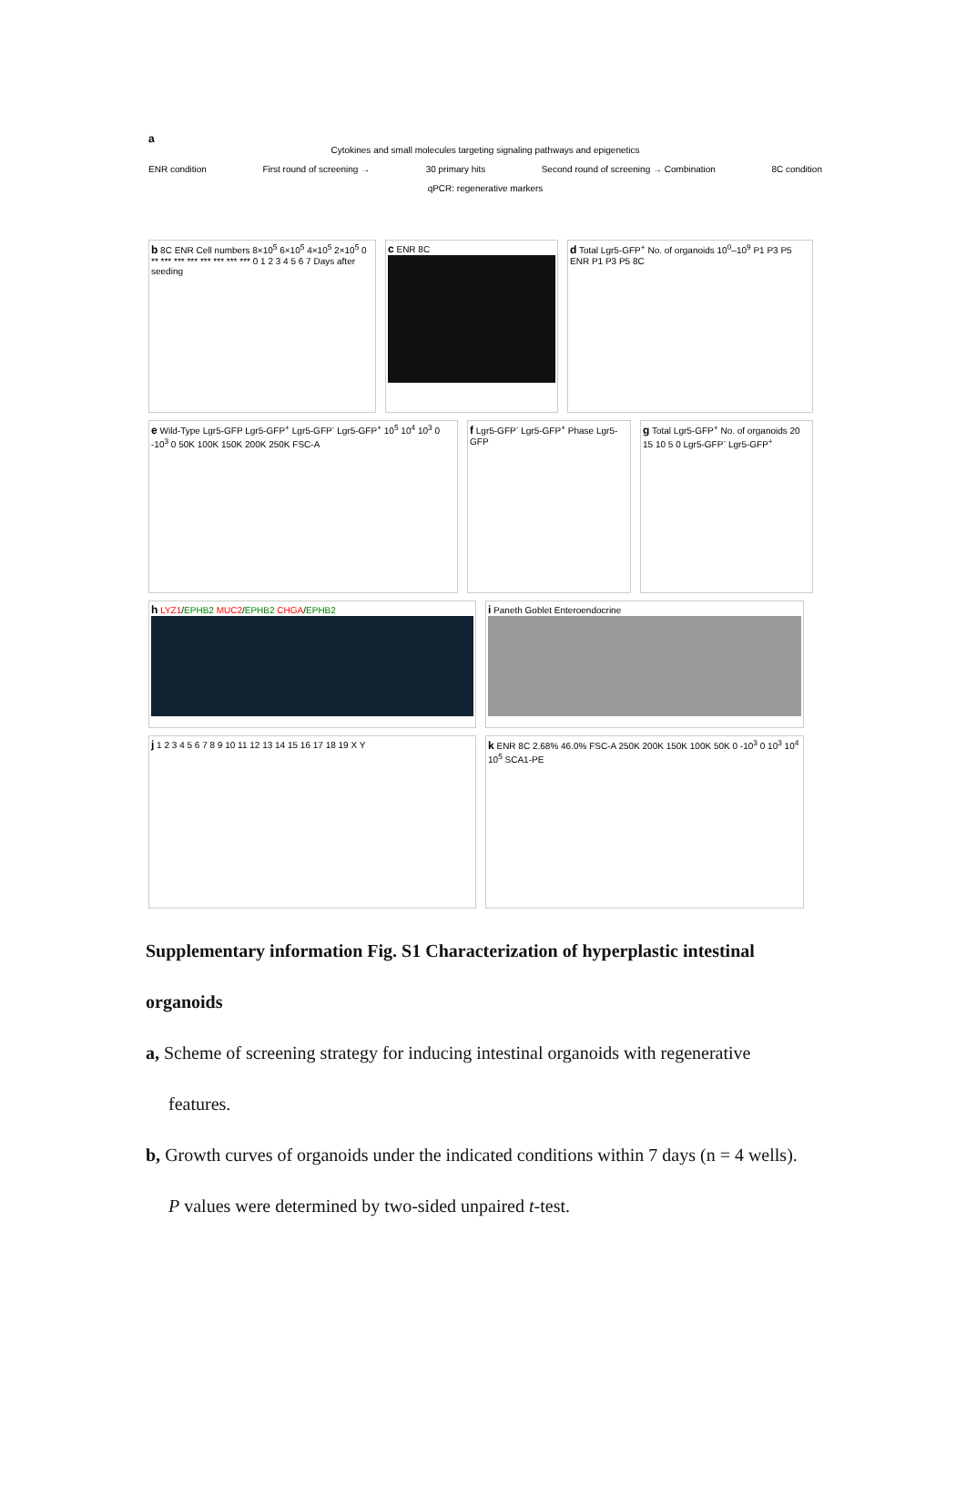a
Cytokines and small molecules targeting signaling pathways and epigenetics
ENR condition First round of screening → 30 primary hits Second round of screening → Combination 8C condition
qPCR: regenerative markers
b 8C ENR Cell numbers 8×10<sup>5</sup> 6×10<sup>5</sup> 4×10<sup>5</sup> 2×10<sup>5</sup> 0 ** *** *** *** *** *** *** *** 0 1 2 3 4 5 6 7 Days after seeding
c ENR 8C
d Total Lgr5-GFP<sup>+</sup> No. of organoids 10<sup>0</sup>–10<sup>9</sup> P1 P3 P5 ENR P1 P3 P5 8C
e Wild-Type Lgr5-GFP Lgr5-GFP<sup>+</sup> Lgr5-GFP<sup>-</sup> Lgr5-GFP<sup>+</sup> 10<sup>5</sup> 10<sup>4</sup> 10<sup>3</sup> 0 -10<sup>3</sup> 0 50K 100K 150K 200K 250K FSC-A
f Lgr5-GFP<sup>-</sup> Lgr5-GFP<sup>+</sup> Phase Lgr5-GFP
g Total Lgr5-GFP<sup>+</sup> No. of organoids 20 15 10 5 0 Lgr5-GFP<sup>-</sup> Lgr5-GFP<sup>+</sup>
h LYZ1/EPHB2 MUC2/EPHB2 CHGA/EPHB2
i Paneth Goblet Enteroendocrine
j 1 2 3 4 5 6 7 8 9 10 11 12 13 14 15 16 17 18 19 X Y
k ENR 8C 2.68% 46.0% FSC-A 250K 200K 150K 100K 50K 0 -10<sup>3</sup> 0 10<sup>3</sup> 10<sup>4</sup> 10<sup>5</sup> SCA1-PE
Supplementary information Fig. S1 Characterization of hyperplastic intestinal organoids
a, Scheme of screening strategy for inducing intestinal organoids with regenerative
features.
b, Growth curves of organoids under the indicated conditions within 7 days (n = 4 wells).
P values were determined by two-sided unpaired t-test.